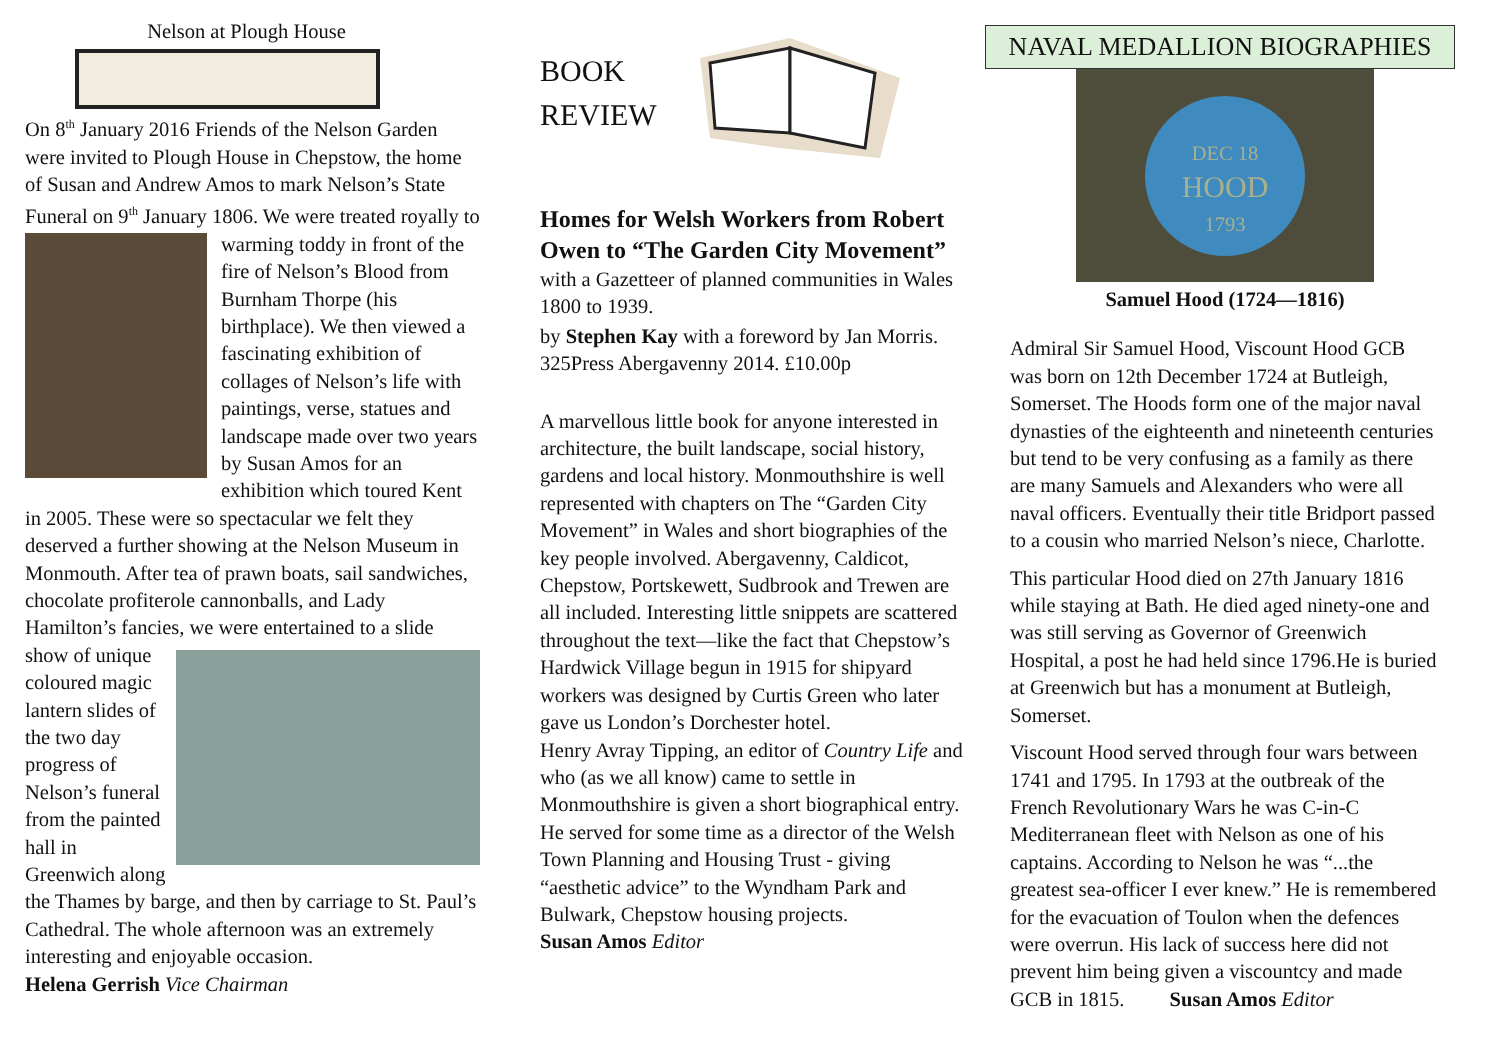Nelson at Plough House
On 8<sup>th</sup> January 2016 Friends of the Nelson Garden were invited to Plough House in Chepstow, the home of Susan and Andrew Amos to mark Nelson’s State Funeral on 9<sup>th</sup> January 1806. We were treated royally to warming toddy in front of the fire of Nelson’s Blood from Burnham Thorpe (his birthplace). We then viewed a fascinating exhibition of collages of Nelson’s life with paintings, verse, statues and landscape made over two years by Susan Amos for an exhibition which toured Kent in 2005. These were so spectacular we felt they deserved a further showing at the Nelson Museum in Monmouth. After tea of prawn boats, sail sandwiches, chocolate profiterole cannonballs, and Lady Hamilton’s fancies, we were entertained to a slide show of unique coloured magic lantern slides of the two day progress of Nelson’s funeral from the painted hall in Greenwich along the Thames by barge, and then by carriage to St. Paul’s Cathedral. The whole afternoon was an extremely interesting and enjoyable occasion.
Helena Gerrish Vice Chairman
BOOK
REVIEW
Homes for Welsh Workers from Robert Owen to “The Garden City Movement”
with a Gazetteer of planned communities in Wales 1800 to 1939.
by Stephen Kay with a foreword by Jan Morris. 325Press Abergavenny 2014. £10.00p
A marvellous little book for anyone interested in architecture, the built landscape, social history, gardens and local history. Monmouthshire is well represented with chapters on The “Garden City Movement” in Wales and short biographies of the key people involved. Abergavenny, Caldicot, Chepstow, Portskewett, Sudbrook and Trewen are all included. Interesting little snippets are scattered throughout the text—like the fact that Chepstow’s Hardwick Village begun in 1915 for shipyard workers was designed by Curtis Green who later gave us London’s Dorchester hotel.
Henry Avray Tipping, an editor of Country Life and who (as we all know) came to settle in Monmouthshire is given a short biographical entry. He served for some time as a director of the Welsh Town Planning and Housing Trust - giving “aesthetic advice” to the Wyndham Park and Bulwark, Chepstow housing projects.
Susan Amos Editor
NAVAL MEDALLION BIOGRAPHIES
DEC 18
HOOD
1793
Samuel Hood (1724—1816)
Admiral Sir Samuel Hood, Viscount Hood GCB was born on 12th December 1724 at Butleigh, Somerset. The Hoods form one of the major naval dynasties of the eighteenth and nineteenth centuries but tend to be very confusing as a family as there are many Samuels and Alexanders who were all naval officers. Eventually their title Bridport passed to a cousin who married Nelson’s niece, Charlotte.
This particular Hood died on 27th January 1816 while staying at Bath. He died aged ninety-one and was still serving as Governor of Greenwich Hospital, a post he had held since 1796.He is buried at Greenwich but has a monument at Butleigh, Somerset.
Viscount Hood served through four wars between 1741 and 1795. In 1793 at the outbreak of the French Revolutionary Wars he was C-in-C Mediterranean fleet with Nelson as one of his captains. According to Nelson he was “...the greatest sea-officer I ever knew.” He is remembered for the evacuation of Toulon when the defences were overrun. His lack of success here did not prevent him being given a viscountcy and made GCB in 1815. Susan Amos Editor